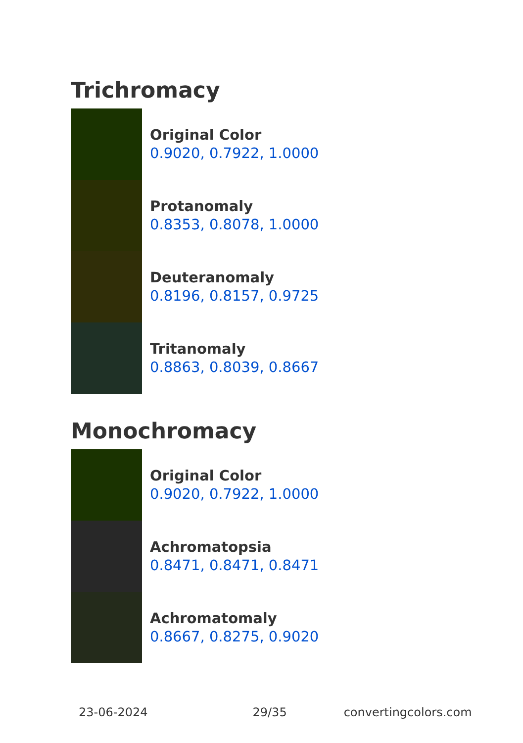Trichromacy
Original Color
0.9020, 0.7922, 1.0000
Protanomaly
0.8353, 0.8078, 1.0000
Deuteranomaly
0.8196, 0.8157, 0.9725
Tritanomaly
0.8863, 0.8039, 0.8667
Monochromacy
Original Color
0.9020, 0.7922, 1.0000
Achromatopsia
0.8471, 0.8471, 0.8471
Achromatomaly
0.8667, 0.8275, 0.9020
23-06-2024 29/35 convertingcolors.com